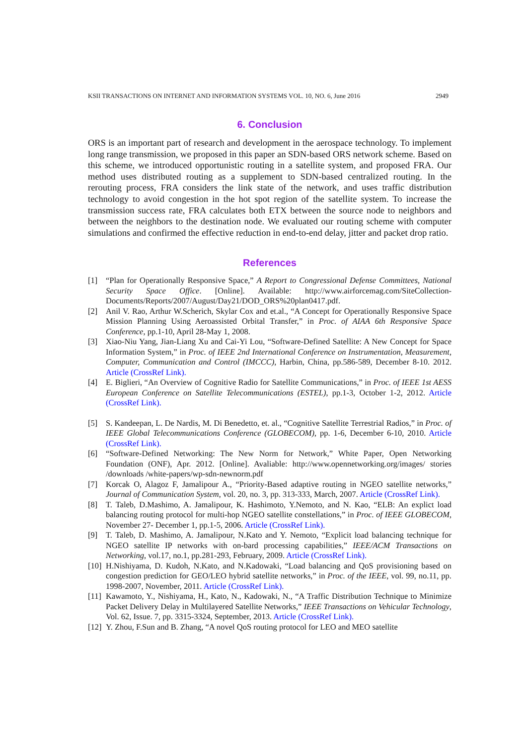KSII TRANSACTIONS ON INTERNET AND INFORMATION SYSTEMS VOL. 10, NO. 6, June 2016 2949
6. Conclusion
ORS is an important part of research and development in the aerospace technology. To implement long range transmission, we proposed in this paper an SDN-based ORS network scheme. Based on this scheme, we introduced opportunistic routing in a satellite system, and proposed FRA. Our method uses distributed routing as a supplement to SDN-based centralized routing. In the rerouting process, FRA considers the link state of the network, and uses traffic distribution technology to avoid congestion in the hot spot region of the satellite system. To increase the transmission success rate, FRA calculates both ETX between the source node to neighbors and between the neighbors to the destination node. We evaluated our routing scheme with computer simulations and confirmed the effective reduction in end-to-end delay, jitter and packet drop ratio.
References
[1] “Plan for Operationally Responsive Space,” A Report to Congressional Defense Committees, National Security Space Office. [Online]. Available: http://www.airforcemag.com/SiteCollection-Documents/Reports/2007/August/Day21/DOD_ORS%20plan0417.pdf.
[2] Anil V. Rao, Arthur W.Scherich, Skylar Cox and et.al., “A Concept for Operationally Responsive Space Mission Planning Using Aeroassisted Orbital Transfer,” in Proc. of AIAA 6th Responsive Space Conference, pp.1-10, April 28-May 1, 2008.
[3] Xiao-Niu Yang, Jian-Liang Xu and Cai-Yi Lou, “Software-Defined Satellite: A New Concept for Space Information System,” in Proc. of IEEE 2nd International Conference on Instrumentation, Measurement, Computer, Communication and Control (IMCCC), Harbin, China, pp.586-589, December 8-10. 2012. Article (CrossRef Link).
[4] E. Biglieri, “An Overview of Cognitive Radio for Satellite Communications,” in Proc. of IEEE 1st AESS European Conference on Satellite Telecommunications (ESTEL), pp.1-3, October 1-2, 2012. Article (CrossRef Link).
[5] S. Kandeepan, L. De Nardis, M. Di Benedetto, et. al., “Cognitive Satellite Terrestrial Radios,” in Proc. of IEEE Global Telecommunications Conference (GLOBECOM), pp. 1-6, December 6-10, 2010. Article (CrossRef Link).
[6] “Software-Defined Networking: The New Norm for Network,” White Paper, Open Networking Foundation (ONF), Apr. 2012. [Online]. Avaliable: http://www.opennetworking.org/images/ stories /downloads /white-papers/wp-sdn-newnorm.pdf
[7] Korcak O, Alagoz F, Jamalipour A., “Priority-Based adaptive routing in NGEO satellite networks,” Journal of Communication System, vol. 20, no. 3, pp. 313-333, March, 2007. Article (CrossRef Link).
[8] T. Taleb, D.Mashimo, A. Jamalipour, K. Hashimoto, Y.Nemoto, and N. Kao, “ELB: An explict load balancing routing protocol for multi-hop NGEO satellite constellations,” in Proc. of IEEE GLOBECOM, November 27- December 1, pp.1-5, 2006. Article (CrossRef Link).
[9] T. Taleb, D. Mashimo, A. Jamalipour, N.Kato and Y. Nemoto, “Explicit load balancing technique for NGEO satellite IP networks with on-bard processing capabilities,” IEEE/ACM Transactions on Networking, vol.17, no.1, pp.281-293, February, 2009. Article (CrossRef Link).
[10] H.Nishiyama, D. Kudoh, N.Kato, and N.Kadowaki, “Load balancing and QoS provisioning based on congestion prediction for GEO/LEO hybrid satellite networks,” in Proc. of the IEEE, vol. 99, no.11, pp. 1998-2007, November, 2011. Article (CrossRef Link).
[11] Kawamoto, Y., Nishiyama, H., Kato, N., Kadowaki, N., “A Traffic Distribution Technique to Minimize Packet Delivery Delay in Multilayered Satellite Networks,” IEEE Transactions on Vehicular Technology, Vol. 62, Issue. 7, pp. 3315-3324, September, 2013. Article (CrossRef Link).
[12] Y. Zhou, F.Sun and B. Zhang, “A novel QoS routing protocol for LEO and MEO satellite